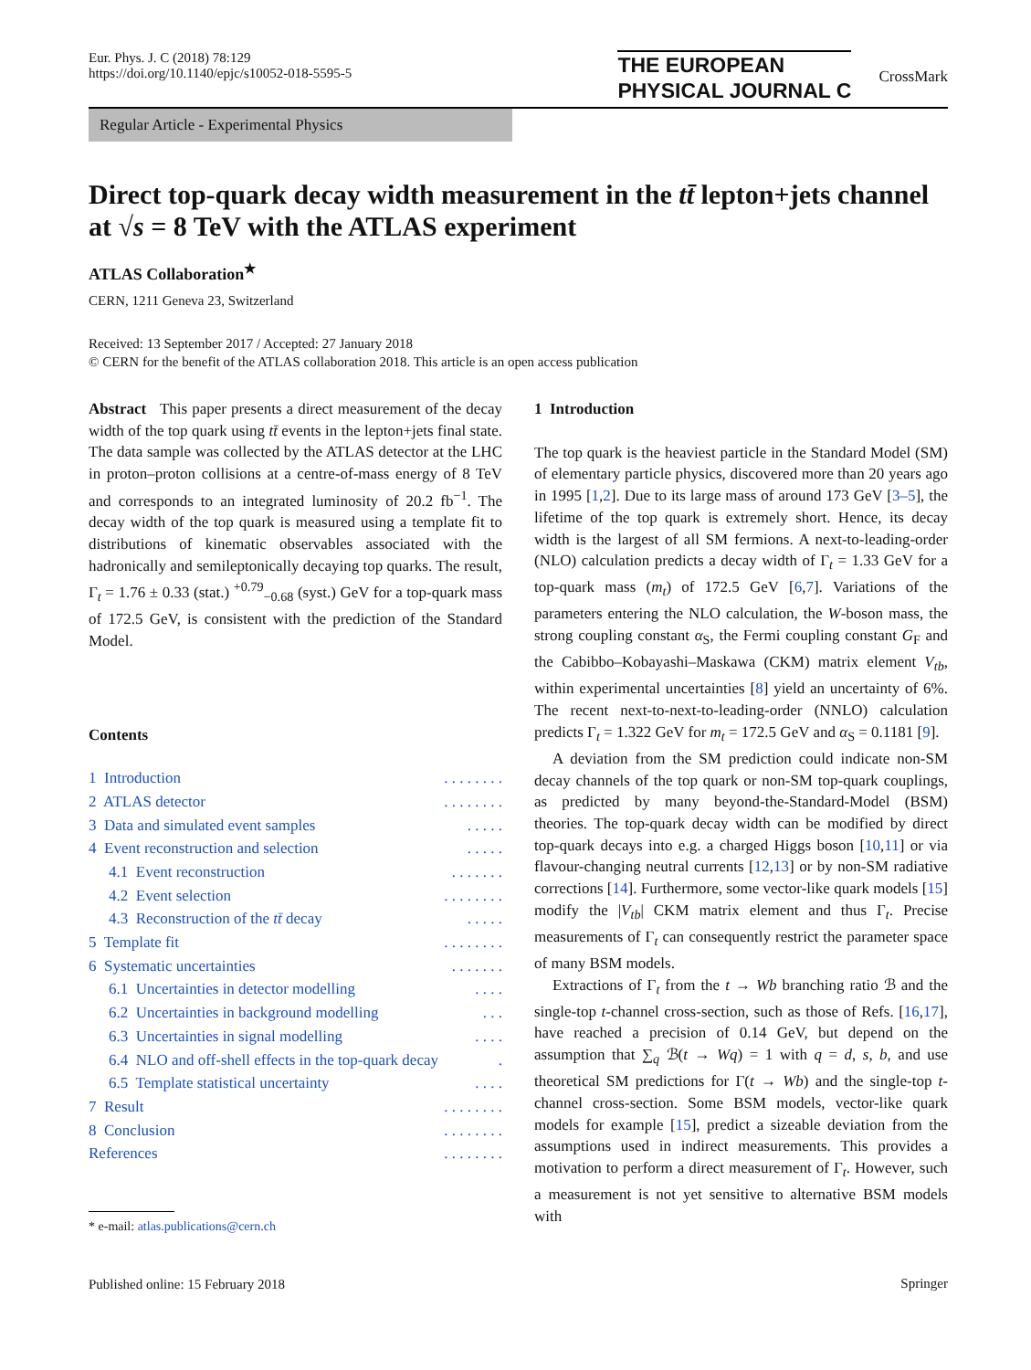Eur. Phys. J. C (2018) 78:129
https://doi.org/10.1140/epjc/s10052-018-5595-5
THE EUROPEAN
PHYSICAL JOURNAL C
CrossMark
Regular Article - Experimental Physics
Direct top-quark decay width measurement in the tt̄ lepton+jets channel at √s = 8 TeV with the ATLAS experiment
ATLAS Collaboration<sup>★</sup>
CERN, 1211 Geneva 23, Switzerland
Received: 13 September 2017 / Accepted: 27 January 2018
© CERN for the benefit of the ATLAS collaboration 2018. This article is an open access publication
Abstract This paper presents a direct measurement of the decay width of the top quark using tt̄ events in the lepton+jets final state. The data sample was collected by the ATLAS detector at the LHC in proton–proton collisions at a centre-of-mass energy of 8 TeV and corresponds to an integrated luminosity of 20.2 fb<sup>−1</sup>. The decay width of the top quark is measured using a template fit to distributions of kinematic observables associated with the hadronically and semileptonically decaying top quarks. The result, Γ<sub>t</sub> = 1.76 ± 0.33 (stat.) <sup>+0.79</sup><sub>−0.68</sub> (syst.) GeV for a top-quark mass of 172.5 GeV, is consistent with the prediction of the Standard Model.
Contents
1 Introduction. . . . . . . .
2 ATLAS detector. . . . . . . .
3 Data and simulated event samples. . . . .
4 Event reconstruction and selection. . . . .
4.1 Event reconstruction. . . . . . .
4.2 Event selection. . . . . . . .
4.3 Reconstruction of the tt̄ decay. . . . .
5 Template fit. . . . . . . .
6 Systematic uncertainties. . . . . . .
6.1 Uncertainties in detector modelling. . . .
6.2 Uncertainties in background modelling. . .
6.3 Uncertainties in signal modelling. . . .
6.4 NLO and off-shell effects in the top-quark decay.
6.5 Template statistical uncertainty. . . .
7 Result. . . . . . . .
8 Conclusion. . . . . . . .
References. . . . . . . .
* e-mail: atlas.publications@cern.ch
Published online: 15 February 2018
1 Introduction
The top quark is the heaviest particle in the Standard Model (SM) of elementary particle physics, discovered more than 20 years ago in 1995 [1,2]. Due to its large mass of around 173 GeV [3–5], the lifetime of the top quark is extremely short. Hence, its decay width is the largest of all SM fermions. A next-to-leading-order (NLO) calculation predicts a decay width of Γ<sub>t</sub> = 1.33 GeV for a top-quark mass (m<sub>t</sub>) of 172.5 GeV [6,7]. Variations of the parameters entering the NLO calculation, the W-boson mass, the strong coupling constant α<sub>S</sub>, the Fermi coupling constant G<sub>F</sub> and the Cabibbo–Kobayashi–Maskawa (CKM) matrix element V<sub>tb</sub>, within experimental uncertainties [8] yield an uncertainty of 6%. The recent next-to-next-to-leading-order (NNLO) calculation predicts Γ<sub>t</sub> = 1.322 GeV for m<sub>t</sub> = 172.5 GeV and α<sub>S</sub> = 0.1181 [9].
A deviation from the SM prediction could indicate non-SM decay channels of the top quark or non-SM top-quark couplings, as predicted by many beyond-the-Standard-Model (BSM) theories. The top-quark decay width can be modified by direct top-quark decays into e.g. a charged Higgs boson [10,11] or via flavour-changing neutral currents [12,13] or by non-SM radiative corrections [14]. Furthermore, some vector-like quark models [15] modify the |V<sub>tb</sub>| CKM matrix element and thus Γ<sub>t</sub>. Precise measurements of Γ<sub>t</sub> can consequently restrict the parameter space of many BSM models.
Extractions of Γ<sub>t</sub> from the t → Wb branching ratio ℬ and the single-top t-channel cross-section, such as those of Refs. [16,17], have reached a precision of 0.14 GeV, but depend on the assumption that ∑<sub>q</sub> ℬ(t → Wq) = 1 with q = d, s, b, and use theoretical SM predictions for Γ(t → Wb) and the single-top t-channel cross-section. Some BSM models, vector-like quark models for example [15], predict a sizeable deviation from the assumptions used in indirect measurements. This provides a motivation to perform a direct measurement of Γ<sub>t</sub>. However, such a measurement is not yet sensitive to alternative BSM models with
Springer